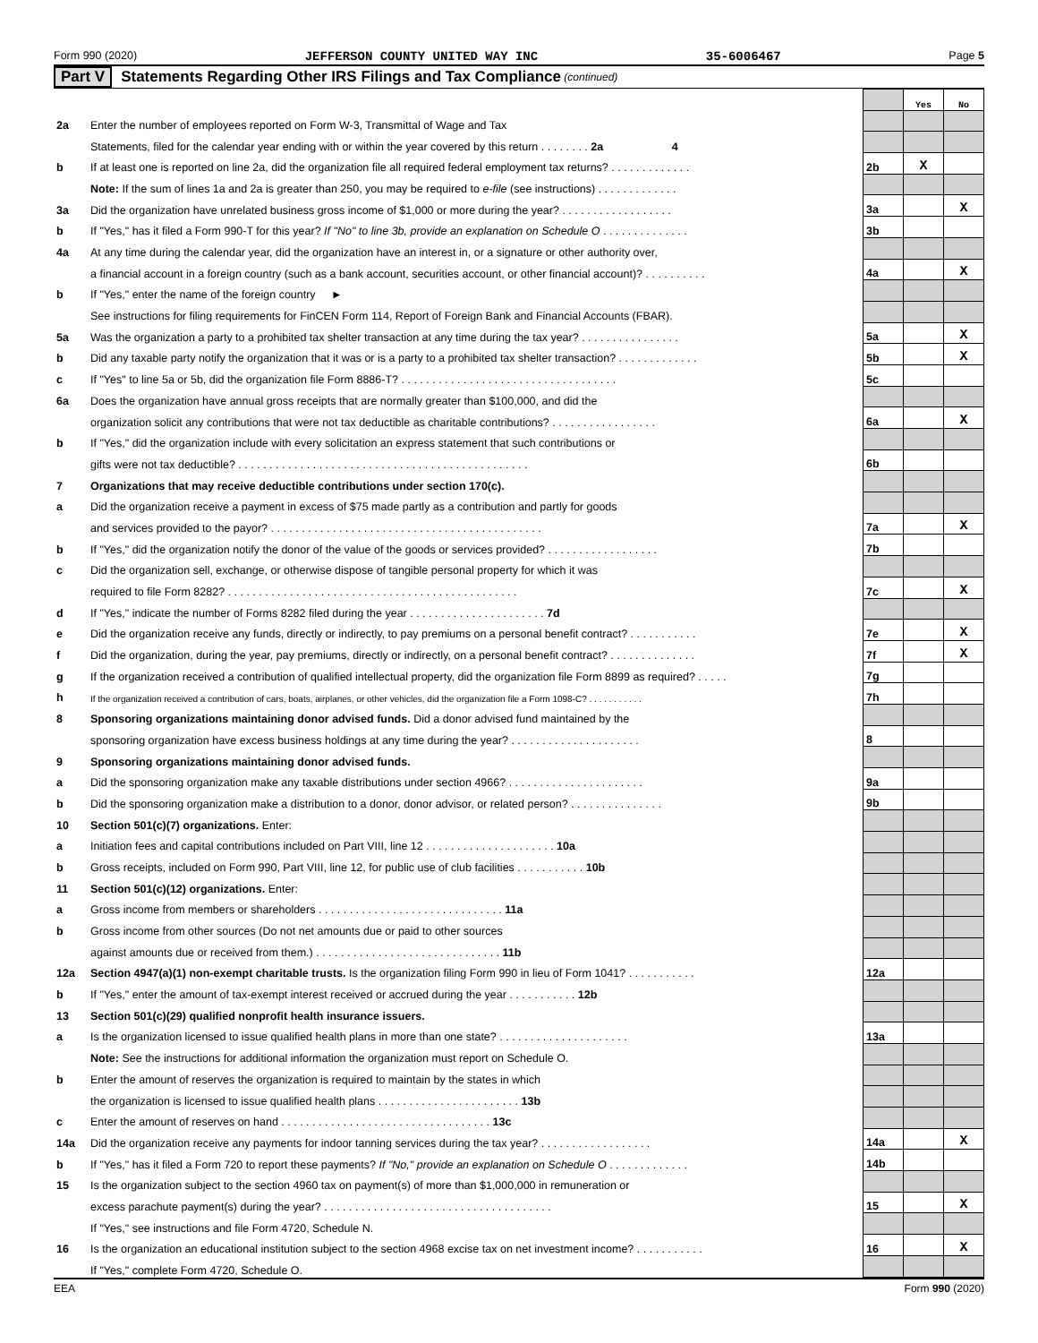Form 990 (2020) JEFFERSON COUNTY UNITED WAY INC 35-6006467 Page 5
Part V Statements Regarding Other IRS Filings and Tax Compliance (continued)
| | | | Yes | No |
| 2a | Enter the number of employees reported on Form W-3, Transmittal of Wage and Tax | | | |
| | Statements, filed for the calendar year ending with or within the year covered by this return . . . . . . . . 2a 4 | | | |
| b | If at least one is reported on line 2a, did the organization file all required federal employment tax returns? . . . . . . . . . . . . . | 2b | X | |
| | Note: If the sum of lines 1a and 2a is greater than 250, you may be required to e-file (see instructions) . . . . . . . . . . . . . | | | |
| 3a | Did the organization have unrelated business gross income of $1,000 or more during the year? . . . . . . . . . . . . . . . . . . | 3a | | X |
| b | If "Yes," has it filed a Form 990-T for this year? If "No" to line 3b, provide an explanation on Schedule O . . . . . . . . . . . . . . | 3b | | |
| 4a | At any time during the calendar year, did the organization have an interest in, or a signature or other authority over, | | | |
| | a financial account in a foreign country (such as a bank account, securities account, or other financial account)? . . . . . . . . . . | 4a | | X |
| b | If "Yes," enter the name of the foreign country ► | | | |
| | See instructions for filing requirements for FinCEN Form 114, Report of Foreign Bank and Financial Accounts (FBAR). | | | |
| 5a | Was the organization a party to a prohibited tax shelter transaction at any time during the tax year? . . . . . . . . . . . . . . . . | 5a | | X |
| b | Did any taxable party notify the organization that it was or is a party to a prohibited tax shelter transaction? . . . . . . . . . . . . . | 5b | | X |
| c | If "Yes" to line 5a or 5b, did the organization file Form 8886-T? . . . . . . . . . . . . . . . . . . . . . . . . . . . . . . . . . . . | 5c | | |
| 6a | Does the organization have annual gross receipts that are normally greater than $100,000, and did the | | | |
| | organization solicit any contributions that were not tax deductible as charitable contributions? . . . . . . . . . . . . . . . . . | 6a | | X |
| b | If "Yes," did the organization include with every solicitation an express statement that such contributions or | | | |
| | gifts were not tax deductible? . . . . . . . . . . . . . . . . . . . . . . . . . . . . . . . . . . . . . . . . . . . . . . . | 6b | | |
| 7 | Organizations that may receive deductible contributions under section 170(c). | | | |
| a | Did the organization receive a payment in excess of $75 made partly as a contribution and partly for goods | | | |
| | and services provided to the payor? . . . . . . . . . . . . . . . . . . . . . . . . . . . . . . . . . . . . . . . . . . . . | 7a | | X |
| b | If "Yes," did the organization notify the donor of the value of the goods or services provided? . . . . . . . . . . . . . . . . . . | 7b | | |
| c | Did the organization sell, exchange, or otherwise dispose of tangible personal property for which it was | | | |
| | required to file Form 8282? . . . . . . . . . . . . . . . . . . . . . . . . . . . . . . . . . . . . . . . . . . . . . . . | 7c | | X |
| d | If "Yes," indicate the number of Forms 8282 filed during the year . . . . . . . . . . . . . . . . . . . . . . 7d | | | |
| e | Did the organization receive any funds, directly or indirectly, to pay premiums on a personal benefit contract? . . . . . . . . . . . | 7e | | X |
| f | Did the organization, during the year, pay premiums, directly or indirectly, on a personal benefit contract? . . . . . . . . . . . . . . | 7f | | X |
| g | If the organization received a contribution of qualified intellectual property, did the organization file Form 8899 as required? . . . . . | 7g | | |
| h | If the organization received a contribution of cars, boats, airplanes, or other vehicles, did the organization file a Form 1098-C? . . . . . . . . . . . | 7h | | |
| 8 | Sponsoring organizations maintaining donor advised funds. Did a donor advised fund maintained by the | | | |
| | sponsoring organization have excess business holdings at any time during the year? . . . . . . . . . . . . . . . . . . . . . | 8 | | |
| 9 | Sponsoring organizations maintaining donor advised funds. | | | |
| a | Did the sponsoring organization make any taxable distributions under section 4966? . . . . . . . . . . . . . . . . . . . . . . | 9a | | |
| b | Did the sponsoring organization make a distribution to a donor, donor advisor, or related person? . . . . . . . . . . . . . . . | 9b | | |
| 10 | Section 501(c)(7) organizations. Enter: | | | |
| a | Initiation fees and capital contributions included on Part VIII, line 12 . . . . . . . . . . . . . . . . . . . . . 10a | | | |
| b | Gross receipts, included on Form 990, Part VIII, line 12, for public use of club facilities . . . . . . . . . . . 10b | | | |
| 11 | Section 501(c)(12) organizations. Enter: | | | |
| a | Gross income from members or shareholders . . . . . . . . . . . . . . . . . . . . . . . . . . . . . . 11a | | | |
| b | Gross income from other sources (Do not net amounts due or paid to other sources | | | |
| | against amounts due or received from them.) . . . . . . . . . . . . . . . . . . . . . . . . . . . . . . 11b | | | |
| 12a | Section 4947(a)(1) non-exempt charitable trusts. Is the organization filing Form 990 in lieu of Form 1041? . . . . . . . . . . . | 12a | | |
| b | If "Yes," enter the amount of tax-exempt interest received or accrued during the year . . . . . . . . . . . 12b | | | |
| 13 | Section 501(c)(29) qualified nonprofit health insurance issuers. | | | |
| a | Is the organization licensed to issue qualified health plans in more than one state? . . . . . . . . . . . . . . . . . . . . . | 13a | | |
| | Note: See the instructions for additional information the organization must report on Schedule O. | | | |
| b | Enter the amount of reserves the organization is required to maintain by the states in which | | | |
| | the organization is licensed to issue qualified health plans . . . . . . . . . . . . . . . . . . . . . . . 13b | | | |
| c | Enter the amount of reserves on hand . . . . . . . . . . . . . . . . . . . . . . . . . . . . . . . . . . 13c | | | |
| 14a | Did the organization receive any payments for indoor tanning services during the tax year? . . . . . . . . . . . . . . . . . . | 14a | | X |
| b | If "Yes," has it filed a Form 720 to report these payments? If "No," provide an explanation on Schedule O . . . . . . . . . . . . . | 14b | | |
| 15 | Is the organization subject to the section 4960 tax on payment(s) of more than $1,000,000 in remuneration or | | | |
| | excess parachute payment(s) during the year? . . . . . . . . . . . . . . . . . . . . . . . . . . . . . . . . . . . . . | 15 | | X |
| | If "Yes," see instructions and file Form 4720, Schedule N. | | | |
| 16 | Is the organization an educational institution subject to the section 4968 excise tax on net investment income? . . . . . . . . . . . | 16 | | X |
| | If "Yes," complete Form 4720, Schedule O. | | | |
EEA Form 990 (2020)